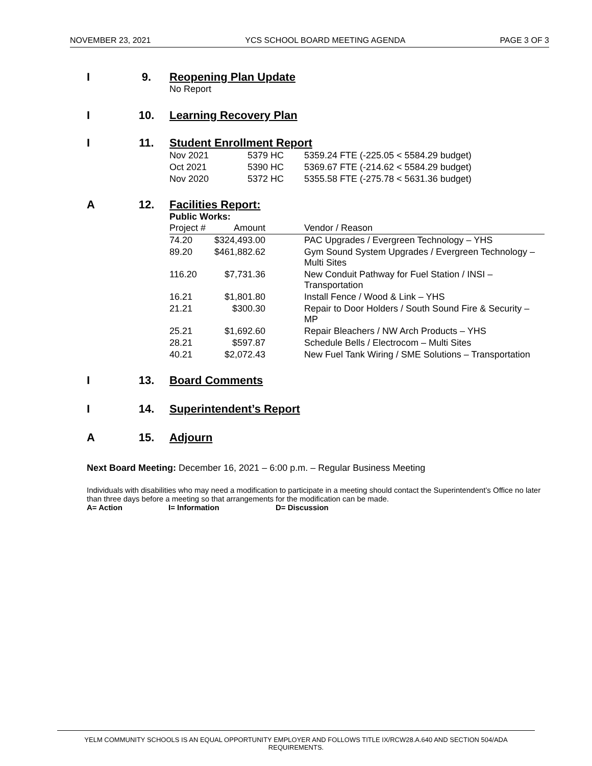NOVEMBER 23, 2021 YCS SCHOOL BOARD MEETING AGENDA PAGE 3 OF 3
I 9. Reopening Plan Update
No Report
I 10. Learning Recovery Plan
I 11. Student Enrollment Report
| Nov 2021 | 5379 HC | 5359.24 FTE (-225.05 < 5584.29 budget) |
| Oct 2021 | 5390 HC | 5369.67 FTE (-214.62 < 5584.29 budget) |
| Nov 2020 | 5372 HC | 5355.58 FTE (-275.78 < 5631.36 budget) |
A 12. Facilities Report:
Public Works:
| Project # | Amount | Vendor / Reason |
| 74.20 | $324,493.00 | PAC Upgrades / Evergreen Technology – YHS |
| 89.20 | $461,882.62 | Gym Sound System Upgrades / Evergreen Technology – Multi Sites |
| 116.20 | $7,731.36 | New Conduit Pathway for Fuel Station / INSI – Transportation |
| 16.21 | $1,801.80 | Install Fence / Wood & Link – YHS |
| 21.21 | $300.30 | Repair to Door Holders / South Sound Fire & Security – MP |
| 25.21 | $1,692.60 | Repair Bleachers / NW Arch Products – YHS |
| 28.21 | $597.87 | Schedule Bells / Electrocom – Multi Sites |
| 40.21 | $2,072.43 | New Fuel Tank Wiring / SME Solutions – Transportation |
I 13. Board Comments
I 14. Superintendent’s Report
A 15. Adjourn
Next Board Meeting: December 16, 2021 – 6:00 p.m. – Regular Business Meeting
Individuals with disabilities who may need a modification to participate in a meeting should contact the Superintendent’s Office no later than three days before a meeting so that arrangements for the modification can be made.
A= Action I= Information D= Discussion
YELM COMMUNITY SCHOOLS IS AN EQUAL OPPORTUNITY EMPLOYER AND FOLLOWS TITLE IX/RCW28.A.640 AND SECTION 504/ADA REQUIREMENTS.